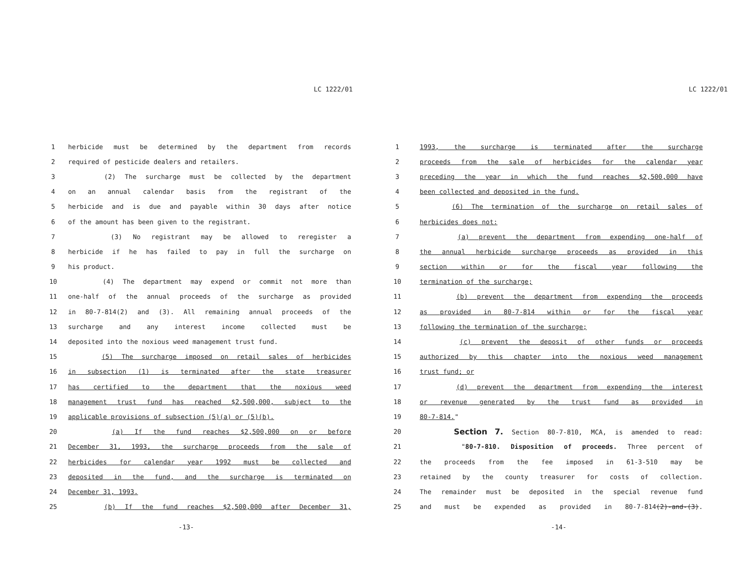LC 1222/01
1 herbicide must be determined by the department from records
2 required of pesticide dealers and retailers.
3 (2) The surcharge must be collected by the department
4 on an annual calendar basis from the registrant of the
5 herbicide and is due and payable within 30 days after notice
6 of the amount has been given to the registrant.
7 (3) No registrant may be allowed to reregister a
8 herbicide if he has failed to pay in full the surcharge on
9 his product.
10 (4) The department may expend or commit not more than
11 one-half of the annual proceeds of the surcharge as provided
12 in 80-7-814(2) and (3). All remaining annual proceeds of the
13 surcharge and any interest income collected must be
14 deposited into the noxious weed management trust fund.
15 (5) The surcharge imposed on retail sales of herbicides
16 in subsection (1) is terminated after the state treasurer
17 has certified to the department that the noxious weed
18 management trust fund has reached $2,500,000, subject to the
19 applicable provisions of subsection (5)(a) or (5)(b).
20 (a) If the fund reaches $2,500,000 on or before
21 December 31, 1993, the surcharge proceeds from the sale of
22 herbicides for calendar year 1992 must be collected and
23 deposited in the fund, and the surcharge is terminated on
24 December 31, 1993.
25 (b) If the fund reaches $2,500,000 after December 31,
-13-
LC 1222/01
1 1993, the surcharge is terminated after the surcharge
2 proceeds from the sale of herbicides for the calendar year
3 preceding the year in which the fund reaches $2,500,000 have
4 been collected and deposited in the fund.
5 (6) The termination of the surcharge on retail sales of
6 herbicides does not:
7 (a) prevent the department from expending one-half of
8 the annual herbicide surcharge proceeds as provided in this
9 section within or for the fiscal year following the
10 termination of the surcharge;
11 (b) prevent the department from expending the proceeds
12 as provided in 80-7-814 within or for the fiscal year
13 following the termination of the surcharge;
14 (c) prevent the deposit of other funds or proceeds
15 authorized by this chapter into the noxious weed management
16 trust fund; or
17 (d) prevent the department from expending the interest
18 or revenue generated by the trust fund as provided in
19 80-7-814."
20 Section 7. Section 80-7-810, MCA, is amended to read:
21 "80-7-810. Disposition of proceeds. Three percent of
22 the proceeds from the fee imposed in 61-3-510 may be
23 retained by the county treasurer for costs of collection.
24 The remainder must be deposited in the special revenue fund
25 and must be expended as provided in 80-7-814(2)-and-(3).
-14-